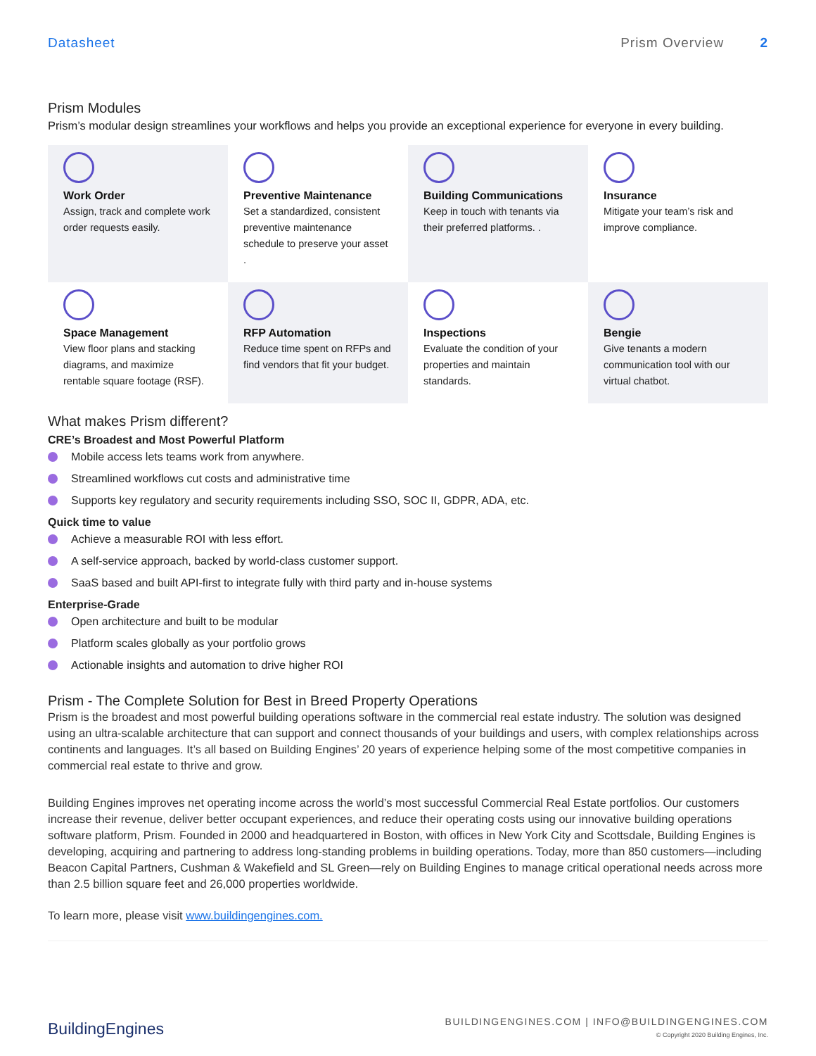Datasheet Prism Overview 2
Prism Modules
Prism’s modular design streamlines your workflows and helps you provide an exceptional experience for everyone in every building.
Work Order
Assign, track and complete work order requests easily.
Preventive Maintenance
Set a standardized, consistent preventive maintenance schedule to preserve your asset .
Building Communications
Keep in touch with tenants via their preferred platforms. .
Insurance
Mitigate your team’s risk and improve compliance.
Space Management
View floor plans and stacking diagrams, and maximize rentable square footage (RSF).
RFP Automation
Reduce time spent on RFPs and find vendors that fit your budget.
Inspections
Evaluate the condition of your properties and maintain standards.
Bengie
Give tenants a modern communication tool with our virtual chatbot.
What makes Prism different?
CRE’s Broadest and Most Powerful Platform
Mobile access lets teams work from anywhere.
Streamlined workflows cut costs and administrative time
Supports key regulatory and security requirements including SSO, SOC II, GDPR, ADA, etc.
Quick time to value
Achieve a measurable ROI with less effort.
A self-service approach, backed by world-class customer support.
SaaS based and built API-first to integrate fully with third party and in-house systems
Enterprise-Grade
Open architecture and built to be modular
Platform scales globally as your portfolio grows
Actionable insights and automation to drive higher ROI
Prism - The Complete Solution for Best in Breed Property Operations
Prism is the broadest and most powerful building operations software in the commercial real estate industry. The solution was designed using an ultra-scalable architecture that can support and connect thousands of your buildings and users, with complex relationships across continents and languages. It’s all based on Building Engines’ 20 years of experience helping some of the most competitive companies in commercial real estate to thrive and grow.
Building Engines improves net operating income across the world’s most successful Commercial Real Estate portfolios. Our customers increase their revenue, deliver better occupant experiences, and reduce their operating costs using our innovative building operations software platform, Prism. Founded in 2000 and headquartered in Boston, with offices in New York City and Scottsdale, Building Engines is developing, acquiring and partnering to address long-standing problems in building operations. Today, more than 850 customers—including Beacon Capital Partners, Cushman & Wakefield and SL Green—rely on Building Engines to manage critical operational needs across more than 2.5 billion square feet and 26,000 properties worldwide.
To learn more, please visit www.buildingengines.com.
BuildingEngines
BUILDINGENGINES.COM | INFO@BUILDINGENGINES.COM
© Copyright 2020 Building Engines, Inc.